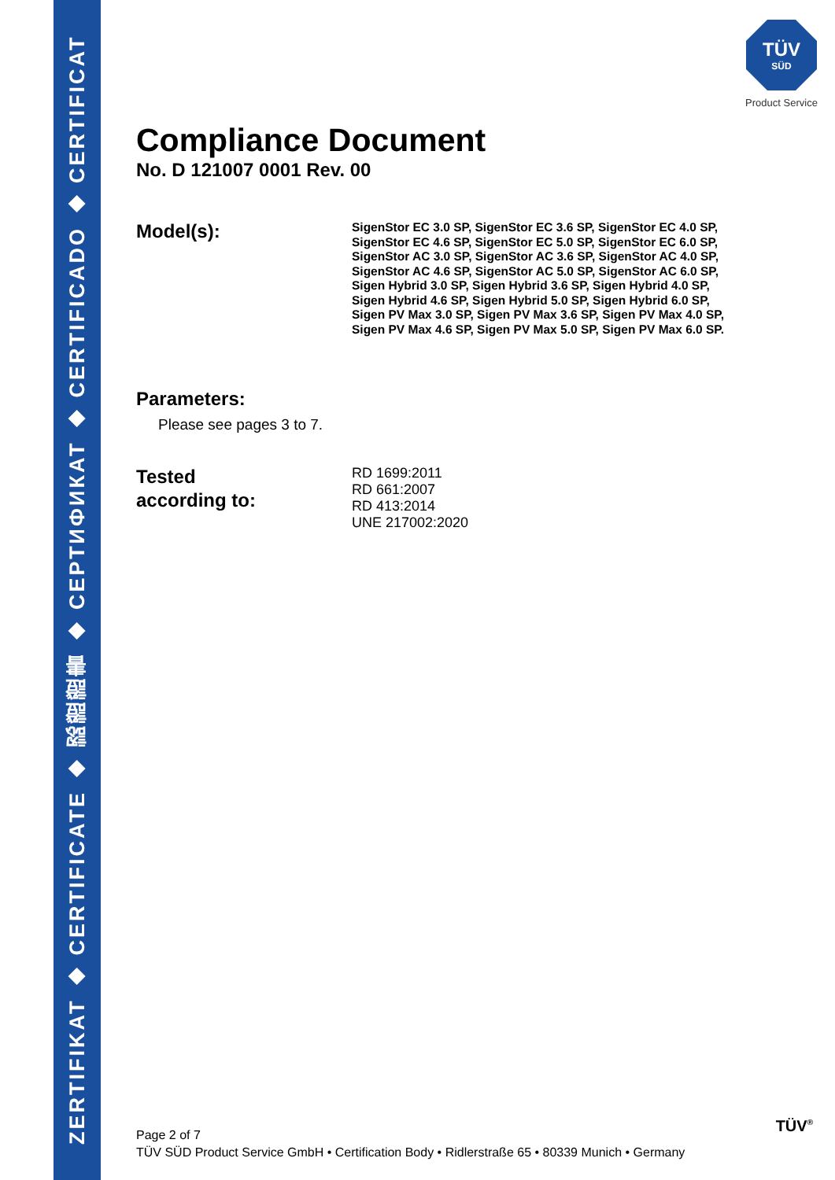ZERTIFIKAT ◆ CERTIFICATE ◆ 認證證書 ◆ СЕРТИФИКАТ ◆ CERTIFICADO ◆ CERTIFICAT
TÜV
SÜD
Product Service
Compliance Document
No. D 121007 0001 Rev. 00
Model(s):
SigenStor EC 3.0 SP, SigenStor EC 3.6 SP, SigenStor EC 4.0 SP,
SigenStor EC 4.6 SP, SigenStor EC 5.0 SP, SigenStor EC 6.0 SP,
SigenStor AC 3.0 SP, SigenStor AC 3.6 SP, SigenStor AC 4.0 SP,
SigenStor AC 4.6 SP, SigenStor AC 5.0 SP, SigenStor AC 6.0 SP,
Sigen Hybrid 3.0 SP, Sigen Hybrid 3.6 SP, Sigen Hybrid 4.0 SP,
Sigen Hybrid 4.6 SP, Sigen Hybrid 5.0 SP, Sigen Hybrid 6.0 SP,
Sigen PV Max 3.0 SP, Sigen PV Max 3.6 SP, Sigen PV Max 4.0 SP,
Sigen PV Max 4.6 SP, Sigen PV Max 5.0 SP, Sigen PV Max 6.0 SP.
Parameters:
Please see pages 3 to 7.
Tested
according to:
RD 1699:2011
RD 661:2007
RD 413:2014
UNE 217002:2020
Page 2 of 7
TÜV SÜD Product Service GmbH • Certification Body • Ridlerstraße 65 • 80339 Munich • Germany
TÜV<sup>®</sup>